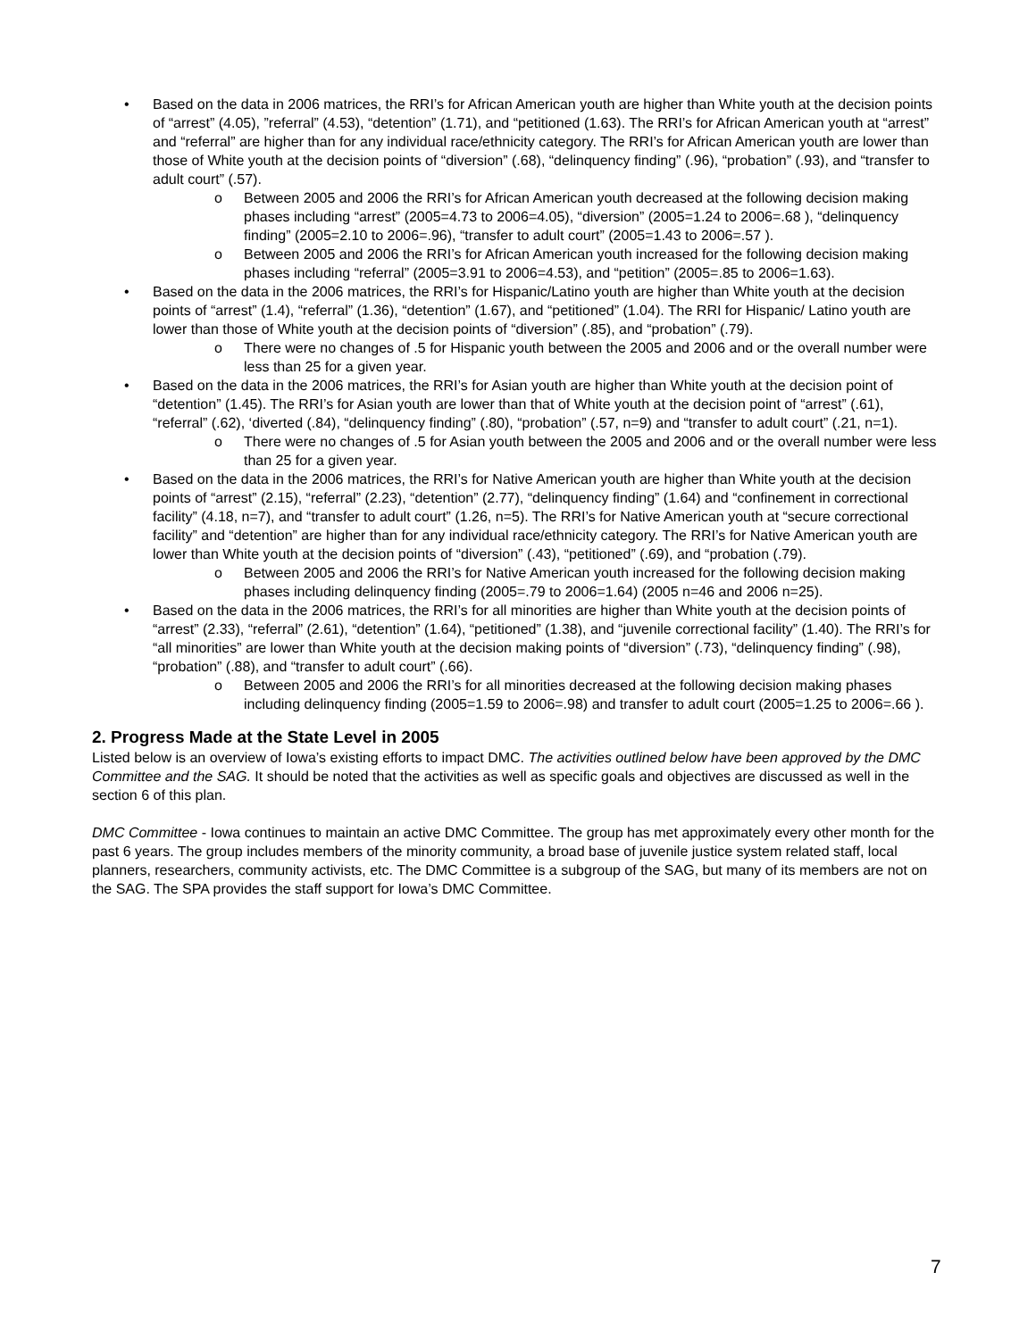• Based on the data in 2006 matrices, the RRI’s for African American youth are higher than White youth at the decision points of “arrest” (4.05), ”referral” (4.53), “detention” (1.71), and “petitioned (1.63). The RRI’s for African American youth at “arrest” and “referral” are higher than for any individual race/ethnicity category. The RRI’s for African American youth are lower than those of White youth at the decision points of “diversion” (.68), “delinquency finding” (.96), “probation” (.93), and “transfer to adult court” (.57).
o Between 2005 and 2006 the RRI’s for African American youth decreased at the following decision making phases including “arrest” (2005=4.73 to 2006=4.05), “diversion” (2005=1.24 to 2006=.68 ), “delinquency finding” (2005=2.10 to 2006=.96), “transfer to adult court” (2005=1.43 to 2006=.57 ).
o Between 2005 and 2006 the RRI’s for African American youth increased for the following decision making phases including “referral” (2005=3.91 to 2006=4.53), and “petition” (2005=.85 to 2006=1.63).
• Based on the data in the 2006 matrices, the RRI’s for Hispanic/Latino youth are higher than White youth at the decision points of “arrest” (1.4), “referral” (1.36), “detention” (1.67), and “petitioned” (1.04). The RRI for Hispanic/ Latino youth are lower than those of White youth at the decision points of “diversion” (.85), and “probation” (.79).
o There were no changes of .5 for Hispanic youth between the 2005 and 2006 and or the overall number were less than 25 for a given year.
• Based on the data in the 2006 matrices, the RRI’s for Asian youth are higher than White youth at the decision point of “detention” (1.45). The RRI’s for Asian youth are lower than that of White youth at the decision point of “arrest” (.61), “referral” (.62), ‘diverted (.84), “delinquency finding” (.80), “probation” (.57, n=9) and “transfer to adult court” (.21, n=1).
o There were no changes of .5 for Asian youth between the 2005 and 2006 and or the overall number were less than 25 for a given year.
• Based on the data in the 2006 matrices, the RRI’s for Native American youth are higher than White youth at the decision points of “arrest” (2.15), “referral” (2.23), “detention” (2.77), “delinquency finding” (1.64) and “confinement in correctional facility” (4.18, n=7), and “transfer to adult court” (1.26, n=5). The RRI’s for Native American youth at “secure correctional facility” and “detention” are higher than for any individual race/ethnicity category. The RRI’s for Native American youth are lower than White youth at the decision points of “diversion” (.43), “petitioned” (.69), and “probation (.79).
o Between 2005 and 2006 the RRI’s for Native American youth increased for the following decision making phases including delinquency finding (2005=.79 to 2006=1.64) (2005 n=46 and 2006 n=25).
• Based on the data in the 2006 matrices, the RRI’s for all minorities are higher than White youth at the decision points of “arrest” (2.33), “referral” (2.61), “detention” (1.64), “petitioned” (1.38), and “juvenile correctional facility” (1.40). The RRI’s for “all minorities” are lower than White youth at the decision making points of “diversion” (.73), “delinquency finding” (.98), “probation” (.88), and “transfer to adult court” (.66).
o Between 2005 and 2006 the RRI’s for all minorities decreased at the following decision making phases including delinquency finding (2005=1.59 to 2006=.98) and transfer to adult court (2005=1.25 to 2006=.66 ).
2. Progress Made at the State Level in 2005
Listed below is an overview of Iowa’s existing efforts to impact DMC. The activities outlined below have been approved by the DMC Committee and the SAG. It should be noted that the activities as well as specific goals and objectives are discussed as well in the section 6 of this plan.
DMC Committee - Iowa continues to maintain an active DMC Committee. The group has met approximately every other month for the past 6 years. The group includes members of the minority community, a broad base of juvenile justice system related staff, local planners, researchers, community activists, etc. The DMC Committee is a subgroup of the SAG, but many of its members are not on the SAG. The SPA provides the staff support for Iowa’s DMC Committee.
7